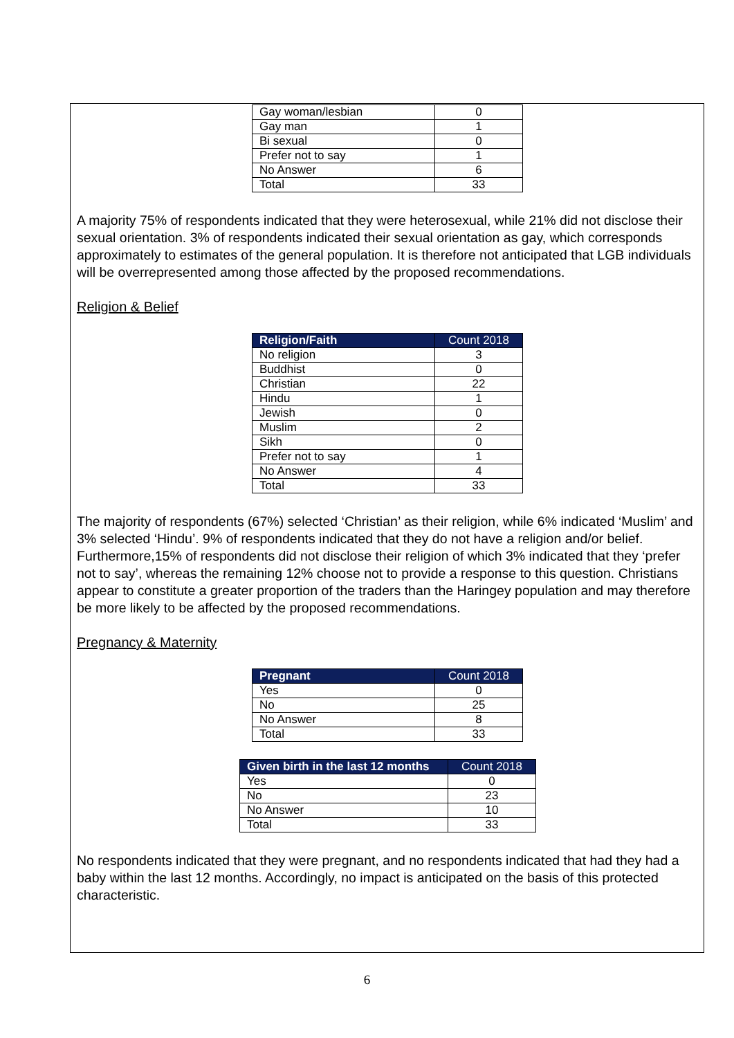| Gay woman/lesbian | 0 |
| Gay man | 1 |
| Bi sexual | 0 |
| Prefer not to say | 1 |
| No Answer | 6 |
| Total | 33 |
A majority 75% of respondents indicated that they were heterosexual, while 21% did not disclose their sexual orientation. 3% of respondents indicated their sexual orientation as gay, which corresponds approximately to estimates of the general population. It is therefore not anticipated that LGB individuals will be overrepresented among those affected by the proposed recommendations.
Religion & Belief
| Religion/Faith | Count 2018 |
| --- | --- |
| No religion | 3 |
| Buddhist | 0 |
| Christian | 22 |
| Hindu | 1 |
| Jewish | 0 |
| Muslim | 2 |
| Sikh | 0 |
| Prefer not to say | 1 |
| No Answer | 4 |
| Total | 33 |
The majority of respondents (67%) selected ‘Christian’ as their religion, while 6% indicated ‘Muslim’ and 3% selected ‘Hindu’. 9% of respondents indicated that they do not have a religion and/or belief. Furthermore,15% of respondents did not disclose their religion of which 3% indicated that they ‘prefer not to say’, whereas the remaining 12% choose not to provide a response to this question. Christians appear to constitute a greater proportion of the traders than the Haringey population and may therefore be more likely to be affected by the proposed recommendations.
Pregnancy & Maternity
| Pregnant | Count 2018 |
| --- | --- |
| Yes | 0 |
| No | 25 |
| No Answer | 8 |
| Total | 33 |
| Given birth in the last 12 months | Count 2018 |
| --- | --- |
| Yes | 0 |
| No | 23 |
| No Answer | 10 |
| Total | 33 |
No respondents indicated that they were pregnant, and no respondents indicated that had they had a baby within the last 12 months. Accordingly, no impact is anticipated on the basis of this protected characteristic.
6